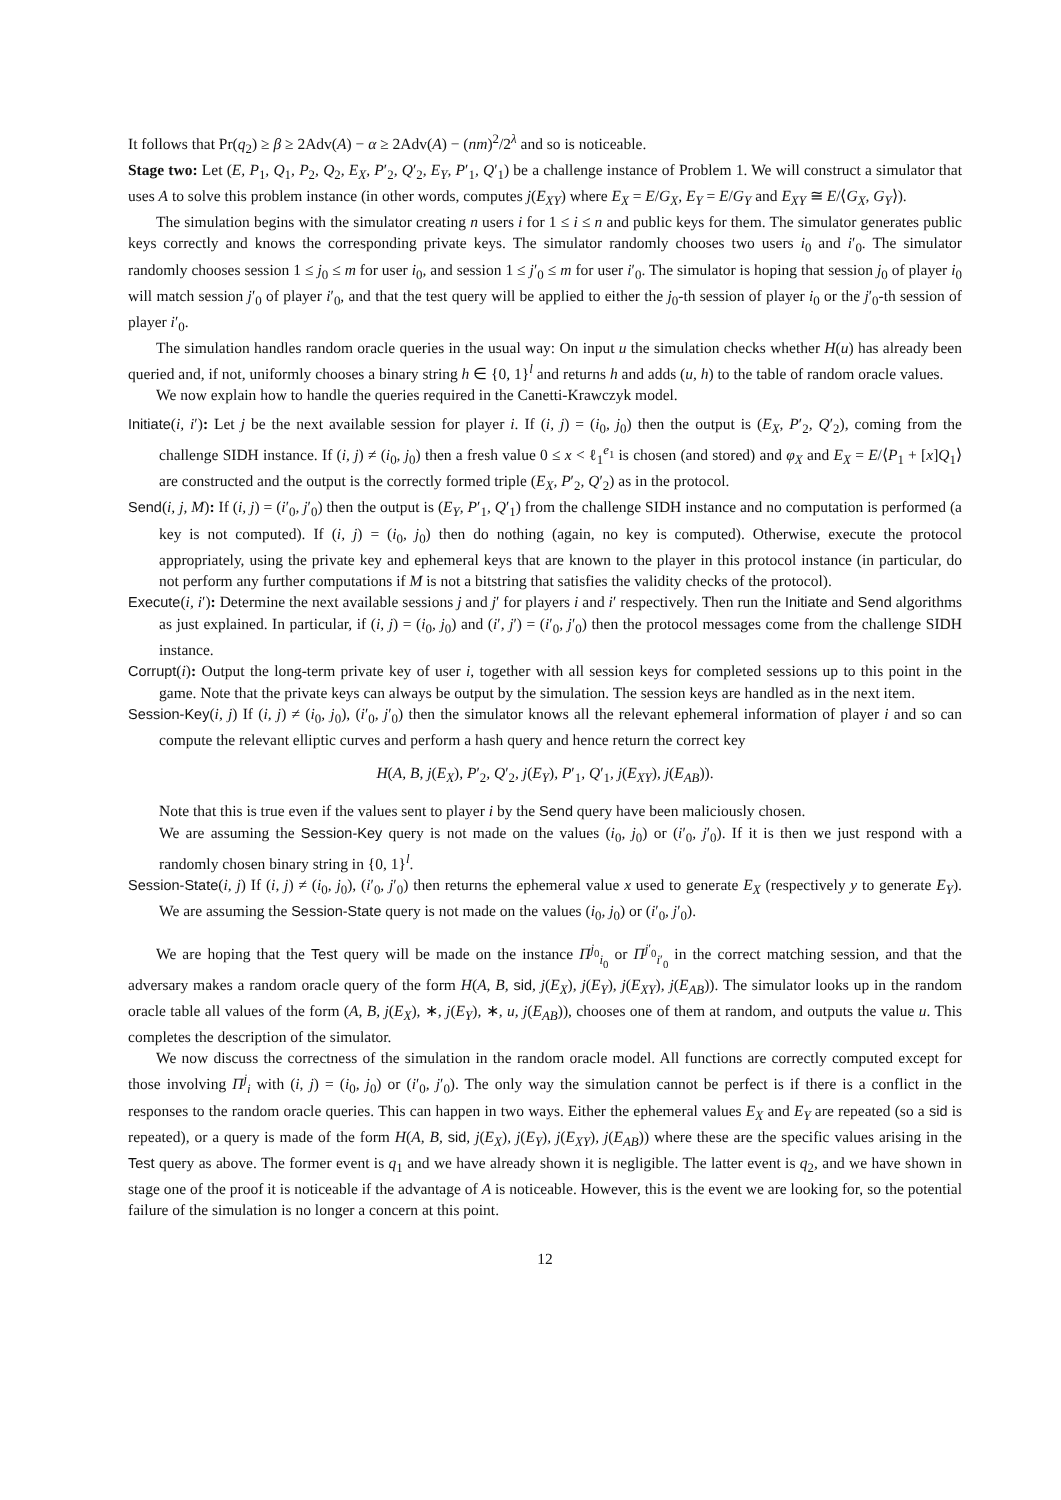It follows that Pr(q<sub>2</sub>) ≥ β ≥ 2Adv(A) − α ≥ 2Adv(A) − (nm)<sup>2</sup>/2<sup>λ</sup> and so is noticeable.
Stage two: Let (E, P<sub>1</sub>, Q<sub>1</sub>, P<sub>2</sub>, Q<sub>2</sub>, E<sub>X</sub>, P′<sub>2</sub>, Q′<sub>2</sub>, E<sub>Y</sub>, P′<sub>1</sub>, Q′<sub>1</sub>) be a challenge instance of Problem 1. We will construct a simulator that uses A to solve this problem instance (in other words, computes j(E<sub>XY</sub>) where E<sub>X</sub> = E/G<sub>X</sub>, E<sub>Y</sub> = E/G<sub>Y</sub> and E<sub>XY</sub> ≅ E/⟨G<sub>X</sub>, G<sub>Y</sub>⟩).
The simulation begins with the simulator creating n users i for 1 ≤ i ≤ n and public keys for them. The simulator generates public keys correctly and knows the corresponding private keys. The simulator randomly chooses two users i<sub>0</sub> and i′<sub>0</sub>. The simulator randomly chooses session 1 ≤ j<sub>0</sub> ≤ m for user i<sub>0</sub>, and session 1 ≤ j′<sub>0</sub> ≤ m for user i′<sub>0</sub>. The simulator is hoping that session j<sub>0</sub> of player i<sub>0</sub> will match session j′<sub>0</sub> of player i′<sub>0</sub>, and that the test query will be applied to either the j<sub>0</sub>-th session of player i<sub>0</sub> or the j′<sub>0</sub>-th session of player i′<sub>0</sub>.
The simulation handles random oracle queries in the usual way: On input u the simulation checks whether H(u) has already been queried and, if not, uniformly chooses a binary string h ∈ {0, 1}<sup>l</sup> and returns h and adds (u, h) to the table of random oracle values.
We now explain how to handle the queries required in the Canetti-Krawczyk model.
Initiate(i, i′): Let j be the next available session for player i. If (i, j) = (i<sub>0</sub>, j<sub>0</sub>) then the output is (E<sub>X</sub>, P′<sub>2</sub>, Q′<sub>2</sub>), coming from the challenge SIDH instance. If (i, j) ≠ (i<sub>0</sub>, j<sub>0</sub>) then a fresh value 0 ≤ x < ℓ<sub>1</sub><sup>e<sub>1</sub></sup> is chosen (and stored) and φ<sub>X</sub> and E<sub>X</sub> = E/⟨P<sub>1</sub> + [x]Q<sub>1</sub>⟩ are constructed and the output is the correctly formed triple (E<sub>X</sub>, P′<sub>2</sub>, Q′<sub>2</sub>) as in the protocol.
Send(i, j, M): If (i, j) = (i′<sub>0</sub>, j′<sub>0</sub>) then the output is (E<sub>Y</sub>, P′<sub>1</sub>, Q′<sub>1</sub>) from the challenge SIDH instance and no computation is performed (a key is not computed). If (i, j) = (i<sub>0</sub>, j<sub>0</sub>) then do nothing (again, no key is computed). Otherwise, execute the protocol appropriately, using the private key and ephemeral keys that are known to the player in this protocol instance (in particular, do not perform any further computations if M is not a bitstring that satisfies the validity checks of the protocol).
Execute(i, i′): Determine the next available sessions j and j′ for players i and i′ respectively. Then run the Initiate and Send algorithms as just explained. In particular, if (i, j) = (i<sub>0</sub>, j<sub>0</sub>) and (i′, j′) = (i′<sub>0</sub>, j′<sub>0</sub>) then the protocol messages come from the challenge SIDH instance.
Corrupt(i): Output the long-term private key of user i, together with all session keys for completed sessions up to this point in the game. Note that the private keys can always be output by the simulation. The session keys are handled as in the next item.
Session-Key(i, j) If (i, j) ≠ (i<sub>0</sub>, j<sub>0</sub>), (i′<sub>0</sub>, j′<sub>0</sub>) then the simulator knows all the relevant ephemeral information of player i and so can compute the relevant elliptic curves and perform a hash query and hence return the correct key
H(A, B, j(E<sub>X</sub>), P′<sub>2</sub>, Q′<sub>2</sub>, j(E<sub>Y</sub>), P′<sub>1</sub>, Q′<sub>1</sub>, j(E<sub>XY</sub>), j(E<sub>AB</sub>)).
Note that this is true even if the values sent to player i by the Send query have been maliciously chosen.
We are assuming the Session-Key query is not made on the values (i<sub>0</sub>, j<sub>0</sub>) or (i′<sub>0</sub>, j′<sub>0</sub>). If it is then we just respond with a randomly chosen binary string in {0, 1}<sup>l</sup>.
Session-State(i, j) If (i, j) ≠ (i<sub>0</sub>, j<sub>0</sub>), (i′<sub>0</sub>, j′<sub>0</sub>) then returns the ephemeral value x used to generate E<sub>X</sub> (respectively y to generate E<sub>Y</sub>). We are assuming the Session-State query is not made on the values (i<sub>0</sub>, j<sub>0</sub>) or (i′<sub>0</sub>, j′<sub>0</sub>).
We are hoping that the Test query will be made on the instance Π<sup>j<sub>0</sub></sup><sub>i<sub>0</sub></sub> or Π<sup>j′<sub>0</sub></sup><sub>i′<sub>0</sub></sub> in the correct matching session, and that the adversary makes a random oracle query of the form H(A, B, sid, j(E<sub>X</sub>), j(E<sub>Y</sub>), j(E<sub>XY</sub>), j(E<sub>AB</sub>)). The simulator looks up in the random oracle table all values of the form (A, B, j(E<sub>X</sub>), ∗, j(E<sub>Y</sub>), ∗, u, j(E<sub>AB</sub>)), chooses one of them at random, and outputs the value u. This completes the description of the simulator.
We now discuss the correctness of the simulation in the random oracle model. All functions are correctly computed except for those involving Π<sup>j</sup><sub>i</sub> with (i, j) = (i<sub>0</sub>, j<sub>0</sub>) or (i′<sub>0</sub>, j′<sub>0</sub>). The only way the simulation cannot be perfect is if there is a conflict in the responses to the random oracle queries. This can happen in two ways. Either the ephemeral values E<sub>X</sub> and E<sub>Y</sub> are repeated (so a sid is repeated), or a query is made of the form H(A, B, sid, j(E<sub>X</sub>), j(E<sub>Y</sub>), j(E<sub>XY</sub>), j(E<sub>AB</sub>)) where these are the specific values arising in the Test query as above. The former event is q<sub>1</sub> and we have already shown it is negligible. The latter event is q<sub>2</sub>, and we have shown in stage one of the proof it is noticeable if the advantage of A is noticeable. However, this is the event we are looking for, so the potential failure of the simulation is no longer a concern at this point.
12